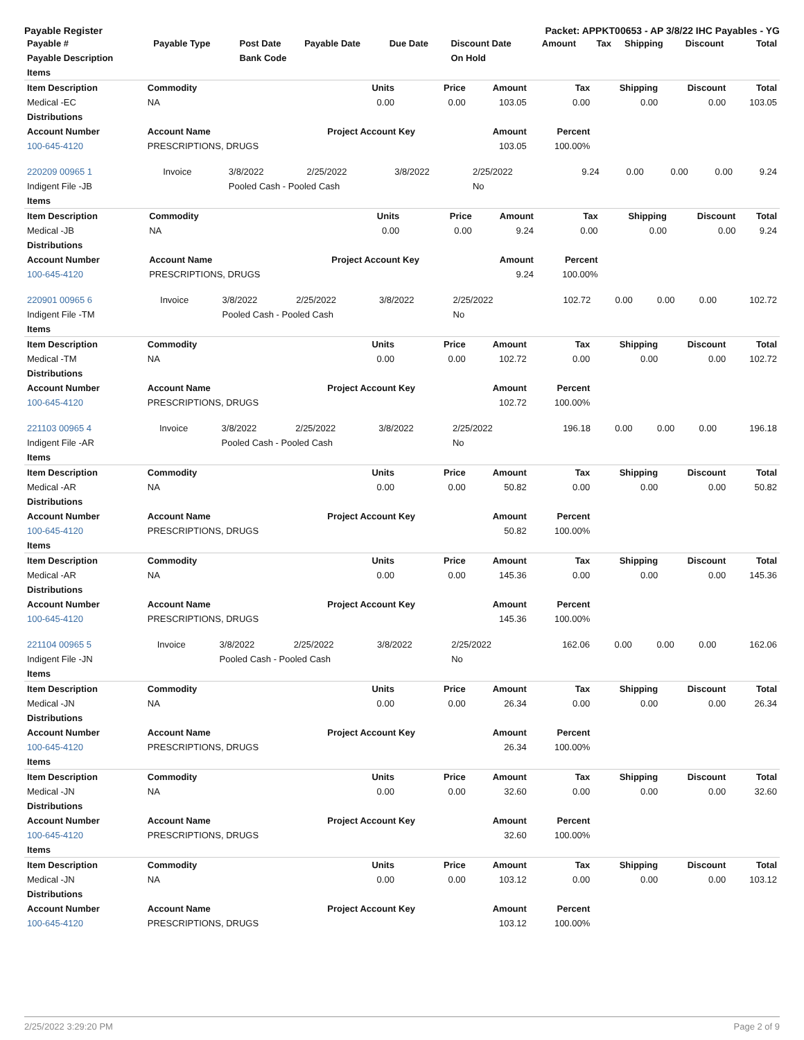Payable Register Packet: APPKT00653 - AP 3/8/22 IHC Payables - YG
| Payable # | Payable Type | Post Date | Payable Date | Due Date | Discount Date | Amount | Tax | Shipping | Discount | Total |
| --- | --- | --- | --- | --- | --- | --- | --- | --- | --- | --- |
| Payable Description | | Bank Code | | | On Hold | | | | | |
| Items | | | | | | | | |
| --- | --- | --- | --- | --- | --- | --- | --- | --- |
| Item Description | Commodity | Units | Price | Amount | Tax | Shipping | Discount | Total |
| Medical -EC | NA | 0.00 | 0.00 | 103.05 | 0.00 | 0.00 | 0.00 | 103.05 |
| Distributions | | | | | | | | |
| Account Number | Account Name | Project Account Key | | Amount | Percent | | | |
| 100-645-4120 | PRESCRIPTIONS, DRUGS | | | 103.05 | 100.00% | | | |
| 220209 00965 1 | Invoice | 3/8/2022 | 2/25/2022 | 3/8/2022 | 2/25/2022 | 9.24 | 0.00 | 0.00 | 0.00 | 9.24 |
| Indigent File -JB | | Pooled Cash - Pooled Cash | | | No | | | | | |
| Items | | | | | | | | |
| --- | --- | --- | --- | --- | --- | --- | --- | --- |
| Item Description | Commodity | Units | Price | Amount | Tax | Shipping | Discount | Total |
| Medical -JB | NA | 0.00 | 0.00 | 9.24 | 0.00 | 0.00 | 0.00 | 9.24 |
| Distributions | | | | | | | | |
| Account Number | Account Name | Project Account Key | | Amount | Percent | | | |
| 100-645-4120 | PRESCRIPTIONS, DRUGS | | | 9.24 | 100.00% | | | |
| 220901 00965 6 | Invoice | 3/8/2022 | 2/25/2022 | 3/8/2022 | 2/25/2022 | 102.72 | 0.00 | 0.00 | 0.00 | 102.72 |
| Indigent File -TM | | Pooled Cash - Pooled Cash | | | No | | | | | |
| Items | | | | | | | | |
| --- | --- | --- | --- | --- | --- | --- | --- | --- |
| Item Description | Commodity | Units | Price | Amount | Tax | Shipping | Discount | Total |
| Medical -TM | NA | 0.00 | 0.00 | 102.72 | 0.00 | 0.00 | 0.00 | 102.72 |
| Distributions | | | | | | | | |
| Account Number | Account Name | Project Account Key | | Amount | Percent | | | |
| 100-645-4120 | PRESCRIPTIONS, DRUGS | | | 102.72 | 100.00% | | | |
| 221103 00965 4 | Invoice | 3/8/2022 | 2/25/2022 | 3/8/2022 | 2/25/2022 | 196.18 | 0.00 | 0.00 | 0.00 | 196.18 |
| Indigent File -AR | | Pooled Cash - Pooled Cash | | | No | | | | | |
| Items | | | | | | | | |
| --- | --- | --- | --- | --- | --- | --- | --- | --- |
| Item Description | Commodity | Units | Price | Amount | Tax | Shipping | Discount | Total |
| Medical -AR | NA | 0.00 | 0.00 | 50.82 | 0.00 | 0.00 | 0.00 | 50.82 |
| Distributions | | | | | | | | |
| Account Number | Account Name | Project Account Key | | Amount | Percent | | | |
| 100-645-4120 | PRESCRIPTIONS, DRUGS | | | 50.82 | 100.00% | | | |
| Items | | | | | | | | |
| Item Description | Commodity | Units | Price | Amount | Tax | Shipping | Discount | Total |
| Medical -AR | NA | 0.00 | 0.00 | 145.36 | 0.00 | 0.00 | 0.00 | 145.36 |
| Distributions | | | | | | | | |
| Account Number | Account Name | Project Account Key | | Amount | Percent | | | |
| 100-645-4120 | PRESCRIPTIONS, DRUGS | | | 145.36 | 100.00% | | | |
| 221104 00965 5 | Invoice | 3/8/2022 | 2/25/2022 | 3/8/2022 | 2/25/2022 | 162.06 | 0.00 | 0.00 | 0.00 | 162.06 |
| Indigent File -JN | | Pooled Cash - Pooled Cash | | | No | | | | | |
| Items | | | | | | | | |
| --- | --- | --- | --- | --- | --- | --- | --- | --- |
| Item Description | Commodity | Units | Price | Amount | Tax | Shipping | Discount | Total |
| Medical -JN | NA | 0.00 | 0.00 | 26.34 | 0.00 | 0.00 | 0.00 | 26.34 |
| Distributions | | | | | | | | |
| Account Number | Account Name | Project Account Key | | Amount | Percent | | | |
| 100-645-4120 | PRESCRIPTIONS, DRUGS | | | 26.34 | 100.00% | | | |
| Items | | | | | | | | |
| Item Description | Commodity | Units | Price | Amount | Tax | Shipping | Discount | Total |
| Medical -JN | NA | 0.00 | 0.00 | 32.60 | 0.00 | 0.00 | 0.00 | 32.60 |
| Distributions | | | | | | | | |
| Account Number | Account Name | Project Account Key | | Amount | Percent | | | |
| 100-645-4120 | PRESCRIPTIONS, DRUGS | | | 32.60 | 100.00% | | | |
| Items | | | | | | | | |
| Item Description | Commodity | Units | Price | Amount | Tax | Shipping | Discount | Total |
| Medical -JN | NA | 0.00 | 0.00 | 103.12 | 0.00 | 0.00 | 0.00 | 103.12 |
| Distributions | | | | | | | | |
| Account Number | Account Name | Project Account Key | | Amount | Percent | | | |
| 100-645-4120 | PRESCRIPTIONS, DRUGS | | | 103.12 | 100.00% | | | |
2/25/2022 3:29:20 PM Page 2 of 9